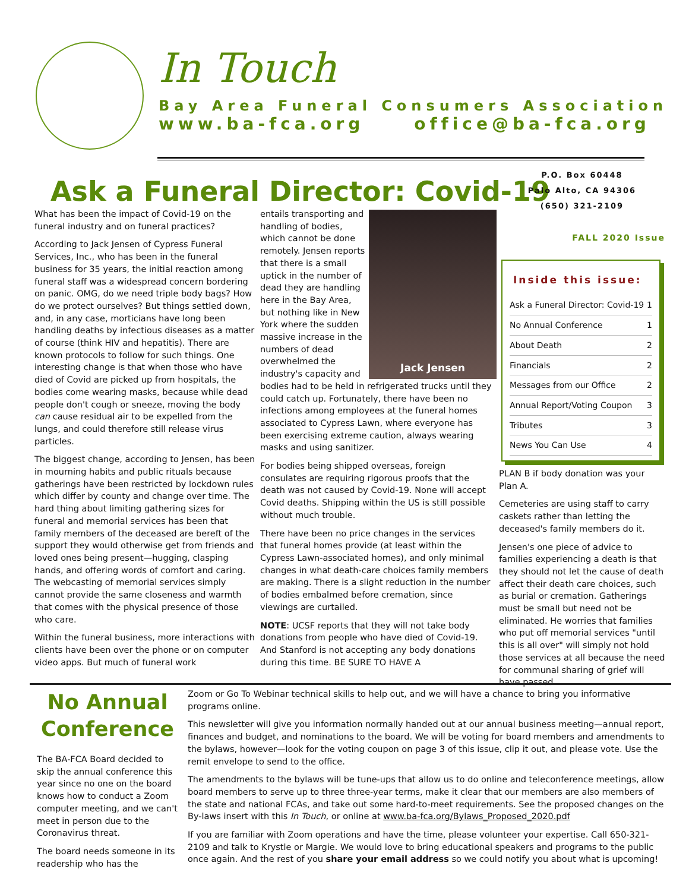In Touch
Bay Area Funeral Consumers Association
www.ba-fca.org office@ba-fca.org
Ask a Funeral Director: Covid-19
What has been the impact of Covid-19 on the funeral industry and on funeral practices?
According to Jack Jensen of Cypress Funeral Services, Inc., who has been in the funeral business for 35 years, the initial reaction among funeral staff was a widespread concern bordering on panic. OMG, do we need triple body bags? How do we protect ourselves? But things settled down, and, in any case, morticians have long been handling deaths by infectious diseases as a matter of course (think HIV and hepatitis). There are known protocols to follow for such things. One interesting change is that when those who have died of Covid are picked up from hospitals, the bodies come wearing masks, because while dead people don't cough or sneeze, moving the body can cause residual air to be expelled from the lungs, and could therefore still release virus particles.
The biggest change, according to Jensen, has been in mourning habits and public rituals because gatherings have been restricted by lockdown rules which differ by county and change over time. The hard thing about limiting gathering sizes for funeral and memorial services has been that family members of the deceased are bereft of the support they would otherwise get from friends and loved ones being present—hugging, clasping hands, and offering words of comfort and caring. The webcasting of memorial services simply cannot provide the same closeness and warmth that comes with the physical presence of those who care.
Within the funeral business, more interactions with clients have been over the phone or on computer video apps. But much of funeral work
Jack Jensen
entails transporting and handling of bodies, which cannot be done remotely. Jensen reports that there is a small uptick in the number of dead they are handling here in the Bay Area, but nothing like in New York where the sudden massive increase in the numbers of dead overwhelmed the industry's capacity and bodies had to be held in refrigerated trucks until they could catch up. Fortunately, there have been no infections among employees at the funeral homes associated to Cypress Lawn, where everyone has been exercising extreme caution, always wearing masks and using sanitizer.
For bodies being shipped overseas, foreign consulates are requiring rigorous proofs that the death was not caused by Covid-19. None will accept Covid deaths. Shipping within the US is still possible without much trouble.
There have been no price changes in the services that funeral homes provide (at least within the Cypress Lawn-associated homes), and only minimal changes in what death-care choices family members are making. There is a slight reduction in the number of bodies embalmed before cremation, since viewings are curtailed.
NOTE: UCSF reports that they will not take body donations from people who have died of Covid-19. And Stanford is not accepting any body donations during this time. BE SURE TO HAVE A
P.O. Box 60448
Palo Alto, CA 94306
(650) 321-2109
FALL 2020 Issue
Inside this issue:
| Ask a Funeral Director: Covid-19 | 1 |
| No Annual Conference | 1 |
| About Death | 2 |
| Financials | 2 |
| Messages from our Office | 2 |
| Annual Report/Voting Coupon | 3 |
| Tributes | 3 |
| News You Can Use | 4 |
PLAN B if body donation was your Plan A.
Cemeteries are using staff to carry caskets rather than letting the deceased's family members do it.
Jensen's one piece of advice to families experiencing a death is that they should not let the cause of death affect their death care choices, such as burial or cremation. Gatherings must be small but need not be eliminated. He worries that families who put off memorial services "until this is all over" will simply not hold those services at all because the need for communal sharing of grief will have passed.
No Annual Conference
The BA-FCA Board decided to skip the annual conference this year since no one on the board knows how to conduct a Zoom computer meeting, and we can't meet in person due to the Coronavirus threat.
The board needs someone in its readership who has the
Zoom or Go To Webinar technical skills to help out, and we will have a chance to bring you informative programs online.
This newsletter will give you information normally handed out at our annual business meeting—annual report, finances and budget, and nominations to the board. We will be voting for board members and amendments to the bylaws, however—look for the voting coupon on page 3 of this issue, clip it out, and please vote. Use the remit envelope to send to the office.
The amendments to the bylaws will be tune-ups that allow us to do online and teleconference meetings, allow board members to serve up to three three-year terms, make it clear that our members are also members of the state and national FCAs, and take out some hard-to-meet requirements. See the proposed changes on the By-laws insert with this In Touch, or online at www.ba-fca.org/Bylaws_Proposed_2020.pdf
If you are familiar with Zoom operations and have the time, please volunteer your expertise. Call 650-321-2109 and talk to Krystle or Margie. We would love to bring educational speakers and programs to the public once again. And the rest of you share your email address so we could notify you about what is upcoming!